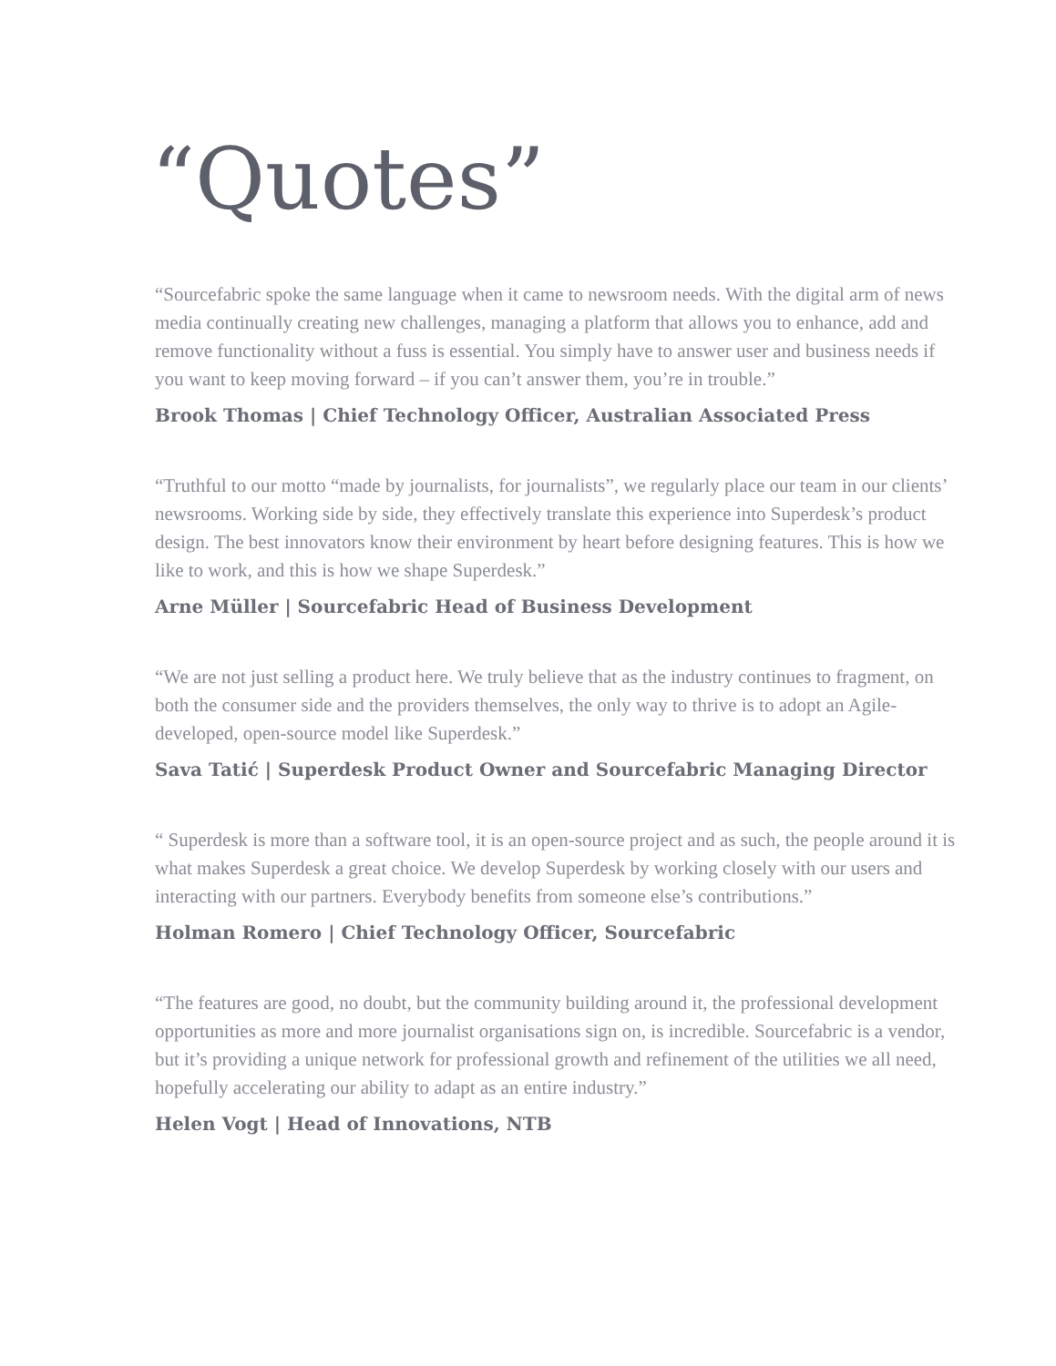“Quotes”
“Sourcefabric spoke the same language when it came to newsroom needs. With the digital arm of news media continually creating new challenges, managing a platform that allows you to enhance, add and remove functionality without a fuss is essential. You simply have to answer user and business needs if you want to keep moving forward – if you can’t answer them, you’re in trouble.”
Brook Thomas | Chief Technology Officer, Australian Associated Press
“Truthful to our motto “made by journalists, for journalists”, we regularly place our team in our clients’ newsrooms. Working side by side, they effectively translate this experience into Superdesk’s product design. The best innovators know their environment by heart before designing features. This is how we like to work, and this is how we shape Superdesk.”
Arne Müller | Sourcefabric Head of Business Development
“We are not just selling a product here. We truly believe that as the industry continues to fragment, on both the consumer side and the providers themselves, the only way to thrive is to adopt an Agile-developed, open-source model like Superdesk.”
Sava Tatić | Superdesk Product Owner and Sourcefabric Managing Director
“ Superdesk is more than a software tool, it is an open-source project and as such, the people around it is what makes Superdesk a great choice. We develop Superdesk by working closely with our users and interacting with our partners. Everybody benefits from someone else’s contributions.”
Holman Romero | Chief Technology Officer, Sourcefabric
“The features are good, no doubt, but the community building around it, the professional development opportunities as more and more journalist organisations sign on, is incredible. Sourcefabric is a vendor, but it’s providing a unique network for professional growth and refinement of the utilities we all need, hopefully accelerating our ability to adapt as an entire industry.”
Helen Vogt | Head of Innovations, NTB